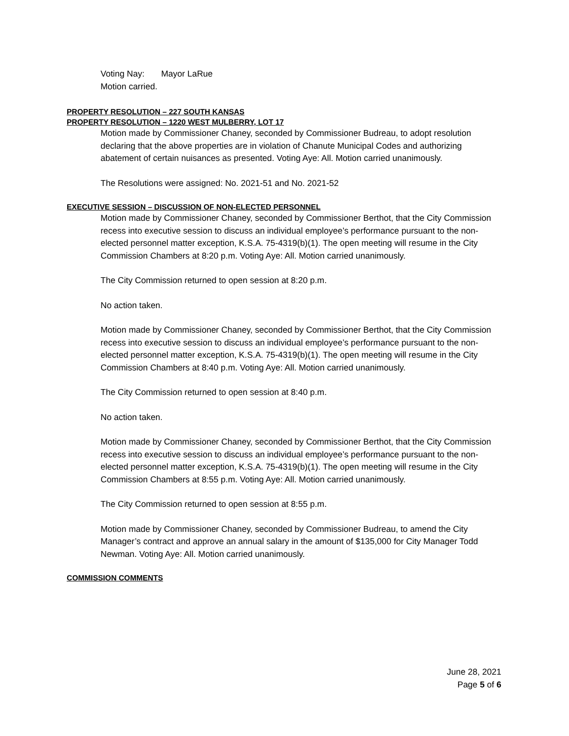Voting Nay: Mayor LaRue
Motion carried.
PROPERTY RESOLUTION – 227 SOUTH KANSAS
PROPERTY RESOLUTION – 1220 WEST MULBERRY, LOT 17
Motion made by Commissioner Chaney, seconded by Commissioner Budreau, to adopt resolution declaring that the above properties are in violation of Chanute Municipal Codes and authorizing abatement of certain nuisances as presented. Voting Aye: All. Motion carried unanimously.
The Resolutions were assigned: No. 2021-51 and No. 2021-52
EXECUTIVE SESSION – DISCUSSION OF NON-ELECTED PERSONNEL
Motion made by Commissioner Chaney, seconded by Commissioner Berthot, that the City Commission recess into executive session to discuss an individual employee’s performance pursuant to the non-elected personnel matter exception, K.S.A. 75-4319(b)(1). The open meeting will resume in the City Commission Chambers at 8:20 p.m. Voting Aye: All. Motion carried unanimously.
The City Commission returned to open session at 8:20 p.m.
No action taken.
Motion made by Commissioner Chaney, seconded by Commissioner Berthot, that the City Commission recess into executive session to discuss an individual employee’s performance pursuant to the non-elected personnel matter exception, K.S.A. 75-4319(b)(1). The open meeting will resume in the City Commission Chambers at 8:40 p.m. Voting Aye: All. Motion carried unanimously.
The City Commission returned to open session at 8:40 p.m.
No action taken.
Motion made by Commissioner Chaney, seconded by Commissioner Berthot, that the City Commission recess into executive session to discuss an individual employee’s performance pursuant to the non-elected personnel matter exception, K.S.A. 75-4319(b)(1). The open meeting will resume in the City Commission Chambers at 8:55 p.m. Voting Aye: All. Motion carried unanimously.
The City Commission returned to open session at 8:55 p.m.
Motion made by Commissioner Chaney, seconded by Commissioner Budreau, to amend the City Manager’s contract and approve an annual salary in the amount of $135,000 for City Manager Todd Newman. Voting Aye: All. Motion carried unanimously.
COMMISSION COMMENTS
June 28, 2021
Page 5 of 6